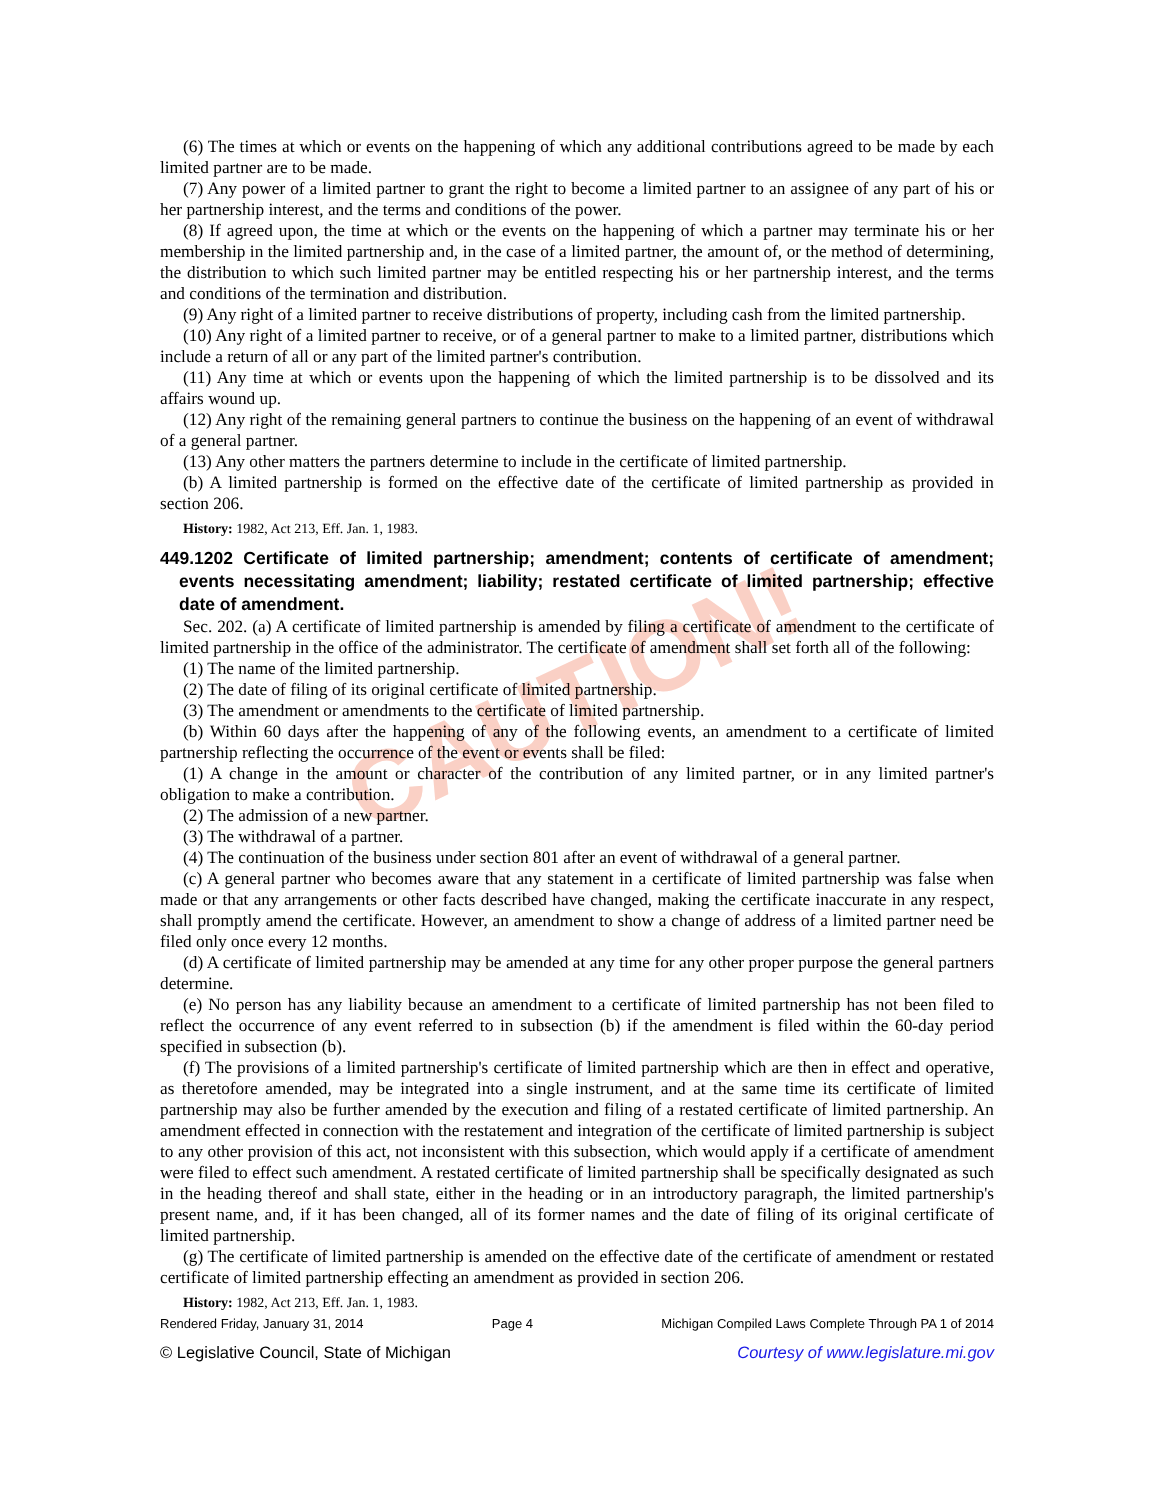CAUTION!
(6) The times at which or events on the happening of which any additional contributions agreed to be made by each limited partner are to be made.
(7) Any power of a limited partner to grant the right to become a limited partner to an assignee of any part of his or her partnership interest, and the terms and conditions of the power.
(8) If agreed upon, the time at which or the events on the happening of which a partner may terminate his or her membership in the limited partnership and, in the case of a limited partner, the amount of, or the method of determining, the distribution to which such limited partner may be entitled respecting his or her partnership interest, and the terms and conditions of the termination and distribution.
(9) Any right of a limited partner to receive distributions of property, including cash from the limited partnership.
(10) Any right of a limited partner to receive, or of a general partner to make to a limited partner, distributions which include a return of all or any part of the limited partner's contribution.
(11) Any time at which or events upon the happening of which the limited partnership is to be dissolved and its affairs wound up.
(12) Any right of the remaining general partners to continue the business on the happening of an event of withdrawal of a general partner.
(13) Any other matters the partners determine to include in the certificate of limited partnership.
(b) A limited partnership is formed on the effective date of the certificate of limited partnership as provided in section 206.
History: 1982, Act 213, Eff. Jan. 1, 1983.
449.1202 Certificate of limited partnership; amendment; contents of certificate of amendment; events necessitating amendment; liability; restated certificate of limited partnership; effective date of amendment.
Sec. 202. (a) A certificate of limited partnership is amended by filing a certificate of amendment to the certificate of limited partnership in the office of the administrator. The certificate of amendment shall set forth all of the following:
(1) The name of the limited partnership.
(2) The date of filing of its original certificate of limited partnership.
(3) The amendment or amendments to the certificate of limited partnership.
(b) Within 60 days after the happening of any of the following events, an amendment to a certificate of limited partnership reflecting the occurrence of the event or events shall be filed:
(1) A change in the amount or character of the contribution of any limited partner, or in any limited partner's obligation to make a contribution.
(2) The admission of a new partner.
(3) The withdrawal of a partner.
(4) The continuation of the business under section 801 after an event of withdrawal of a general partner.
(c) A general partner who becomes aware that any statement in a certificate of limited partnership was false when made or that any arrangements or other facts described have changed, making the certificate inaccurate in any respect, shall promptly amend the certificate. However, an amendment to show a change of address of a limited partner need be filed only once every 12 months.
(d) A certificate of limited partnership may be amended at any time for any other proper purpose the general partners determine.
(e) No person has any liability because an amendment to a certificate of limited partnership has not been filed to reflect the occurrence of any event referred to in subsection (b) if the amendment is filed within the 60-day period specified in subsection (b).
(f) The provisions of a limited partnership's certificate of limited partnership which are then in effect and operative, as theretofore amended, may be integrated into a single instrument, and at the same time its certificate of limited partnership may also be further amended by the execution and filing of a restated certificate of limited partnership. An amendment effected in connection with the restatement and integration of the certificate of limited partnership is subject to any other provision of this act, not inconsistent with this subsection, which would apply if a certificate of amendment were filed to effect such amendment. A restated certificate of limited partnership shall be specifically designated as such in the heading thereof and shall state, either in the heading or in an introductory paragraph, the limited partnership's present name, and, if it has been changed, all of its former names and the date of filing of its original certificate of limited partnership.
(g) The certificate of limited partnership is amended on the effective date of the certificate of amendment or restated certificate of limited partnership effecting an amendment as provided in section 206.
History: 1982, Act 213, Eff. Jan. 1, 1983.
Rendered Friday, January 31, 2014 Page 4 Michigan Compiled Laws Complete Through PA 1 of 2014
© Legislative Council, State of Michigan Courtesy of www.legislature.mi.gov